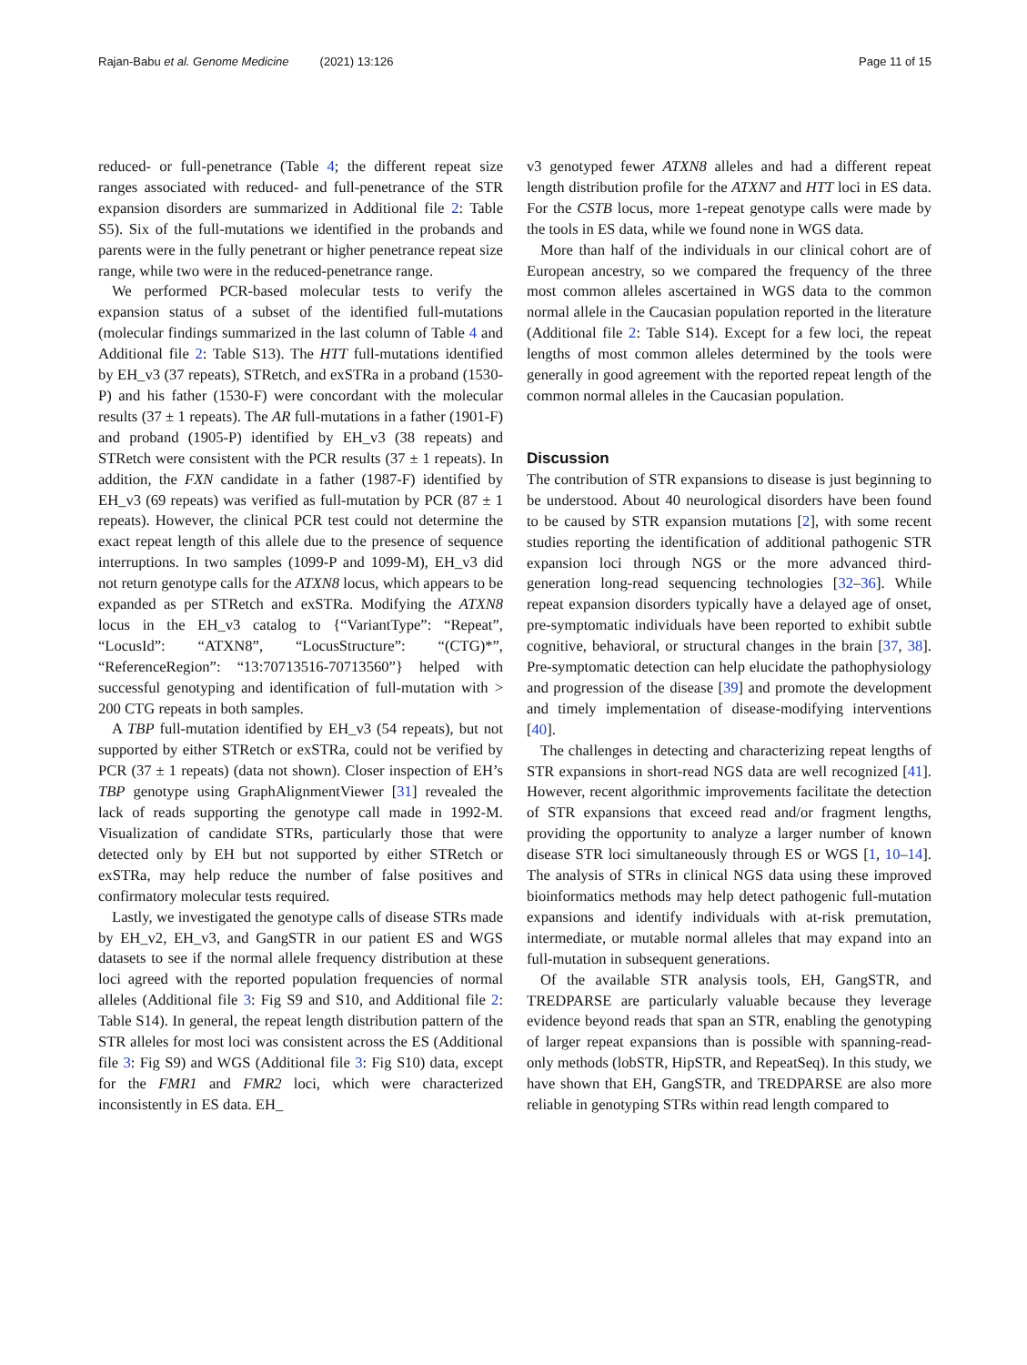Rajan-Babu et al. Genome Medicine (2021) 13:126
Page 11 of 15
reduced- or full-penetrance (Table 4; the different repeat size ranges associated with reduced- and full-penetrance of the STR expansion disorders are summarized in Additional file 2: Table S5). Six of the full-mutations we identified in the probands and parents were in the fully penetrant or higher penetrance repeat size range, while two were in the reduced-penetrance range.
We performed PCR-based molecular tests to verify the expansion status of a subset of the identified full-mutations (molecular findings summarized in the last column of Table 4 and Additional file 2: Table S13). The HTT full-mutations identified by EH_v3 (37 repeats), STRetch, and exSTRa in a proband (1530-P) and his father (1530-F) were concordant with the molecular results (37 ± 1 repeats). The AR full-mutations in a father (1901-F) and proband (1905-P) identified by EH_v3 (38 repeats) and STRetch were consistent with the PCR results (37 ± 1 repeats). In addition, the FXN candidate in a father (1987-F) identified by EH_v3 (69 repeats) was verified as full-mutation by PCR (87 ± 1 repeats). However, the clinical PCR test could not determine the exact repeat length of this allele due to the presence of sequence interruptions. In two samples (1099-P and 1099-M), EH_v3 did not return genotype calls for the ATXN8 locus, which appears to be expanded as per STRetch and exSTRa. Modifying the ATXN8 locus in the EH_v3 catalog to {“VariantType”: “Repeat”, “LocusId”: “ATXN8”, “LocusStructure”: “(CTG)*”, “ReferenceRegion”: “13:70713516-70713560”} helped with successful genotyping and identification of full-mutation with > 200 CTG repeats in both samples.
A TBP full-mutation identified by EH_v3 (54 repeats), but not supported by either STRetch or exSTRa, could not be verified by PCR (37 ± 1 repeats) (data not shown). Closer inspection of EH’s TBP genotype using GraphAlignmentViewer [31] revealed the lack of reads supporting the genotype call made in 1992-M. Visualization of candidate STRs, particularly those that were detected only by EH but not supported by either STRetch or exSTRa, may help reduce the number of false positives and confirmatory molecular tests required.
Lastly, we investigated the genotype calls of disease STRs made by EH_v2, EH_v3, and GangSTR in our patient ES and WGS datasets to see if the normal allele frequency distribution at these loci agreed with the reported population frequencies of normal alleles (Additional file 3: Fig S9 and S10, and Additional file 2: Table S14). In general, the repeat length distribution pattern of the STR alleles for most loci was consistent across the ES (Additional file 3: Fig S9) and WGS (Additional file 3: Fig S10) data, except for the FMR1 and FMR2 loci, which were characterized inconsistently in ES data. EH_
v3 genotyped fewer ATXN8 alleles and had a different repeat length distribution profile for the ATXN7 and HTT loci in ES data. For the CSTB locus, more 1-repeat genotype calls were made by the tools in ES data, while we found none in WGS data.
More than half of the individuals in our clinical cohort are of European ancestry, so we compared the frequency of the three most common alleles ascertained in WGS data to the common normal allele in the Caucasian population reported in the literature (Additional file 2: Table S14). Except for a few loci, the repeat lengths of most common alleles determined by the tools were generally in good agreement with the reported repeat length of the common normal alleles in the Caucasian population.
Discussion
The contribution of STR expansions to disease is just beginning to be understood. About 40 neurological disorders have been found to be caused by STR expansion mutations [2], with some recent studies reporting the identification of additional pathogenic STR expansion loci through NGS or the more advanced third-generation long-read sequencing technologies [32–36]. While repeat expansion disorders typically have a delayed age of onset, pre-symptomatic individuals have been reported to exhibit subtle cognitive, behavioral, or structural changes in the brain [37, 38]. Pre-symptomatic detection can help elucidate the pathophysiology and progression of the disease [39] and promote the development and timely implementation of disease-modifying interventions [40].
The challenges in detecting and characterizing repeat lengths of STR expansions in short-read NGS data are well recognized [41]. However, recent algorithmic improvements facilitate the detection of STR expansions that exceed read and/or fragment lengths, providing the opportunity to analyze a larger number of known disease STR loci simultaneously through ES or WGS [1, 10–14]. The analysis of STRs in clinical NGS data using these improved bioinformatics methods may help detect pathogenic full-mutation expansions and identify individuals with at-risk premutation, intermediate, or mutable normal alleles that may expand into an full-mutation in subsequent generations.
Of the available STR analysis tools, EH, GangSTR, and TREDPARSE are particularly valuable because they leverage evidence beyond reads that span an STR, enabling the genotyping of larger repeat expansions than is possible with spanning-read-only methods (lobSTR, HipSTR, and RepeatSeq). In this study, we have shown that EH, GangSTR, and TREDPARSE are also more reliable in genotyping STRs within read length compared to